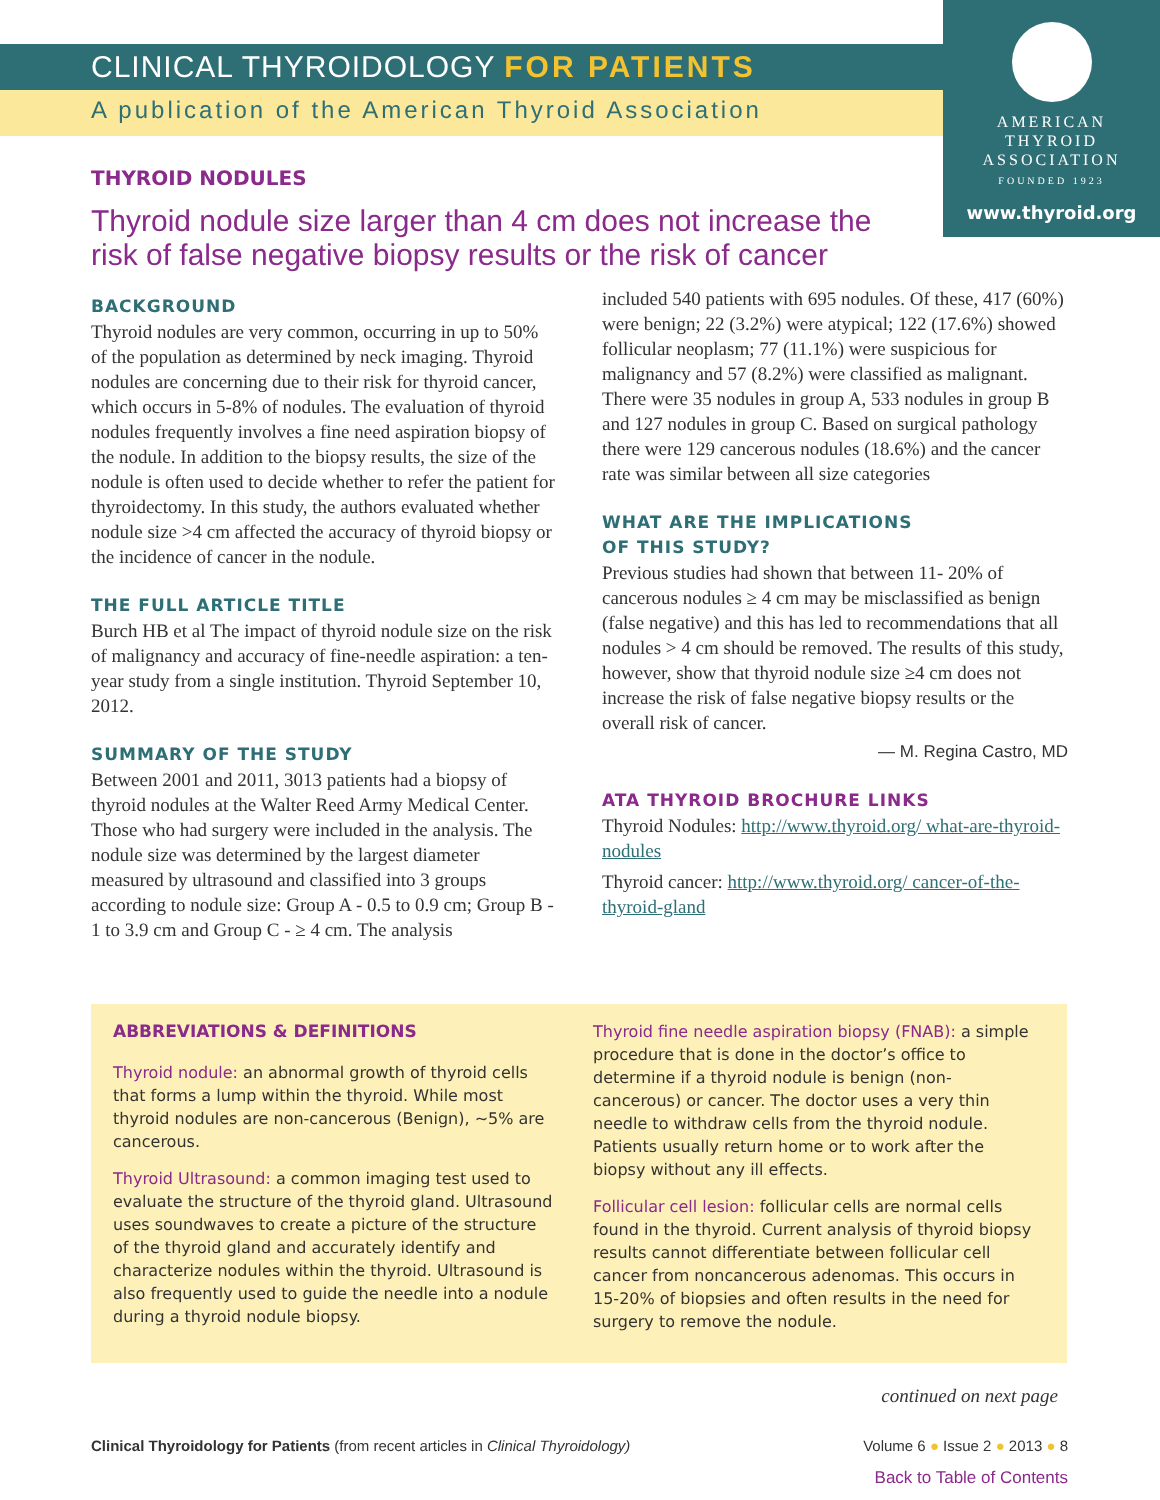AMERICAN
THYROID
ASSOCIATION
FOUNDED 1923
www.thyroid.org
CLINICAL THYROIDOLOGY FOR PATIENTS
A publication of the American Thyroid Association
THYROID NODULES
Thyroid nodule size larger than 4 cm does not increase the risk of false negative biopsy results or the risk of cancer
BACKGROUND
Thyroid nodules are very common, occurring in up to 50% of the population as determined by neck imaging. Thyroid nodules are concerning due to their risk for thyroid cancer, which occurs in 5-8% of nodules. The evaluation of thyroid nodules frequently involves a fine need aspiration biopsy of the nodule. In addition to the biopsy results, the size of the nodule is often used to decide whether to refer the patient for thyroidectomy. In this study, the authors evaluated whether nodule size >4 cm affected the accuracy of thyroid biopsy or the incidence of cancer in the nodule.
THE FULL ARTICLE TITLE
Burch HB et al The impact of thyroid nodule size on the risk of malignancy and accuracy of fine-needle aspiration: a ten-year study from a single institution. Thyroid September 10, 2012.
SUMMARY OF THE STUDY
Between 2001 and 2011, 3013 patients had a biopsy of thyroid nodules at the Walter Reed Army Medical Center. Those who had surgery were included in the analysis. The nodule size was determined by the largest diameter measured by ultrasound and classified into 3 groups according to nodule size: Group A - 0.5 to 0.9 cm; Group B - 1 to 3.9 cm and Group C - ≥ 4 cm. The analysis
included 540 patients with 695 nodules. Of these, 417 (60%) were benign; 22 (3.2%) were atypical; 122 (17.6%) showed follicular neoplasm; 77 (11.1%) were suspicious for malignancy and 57 (8.2%) were classified as malignant. There were 35 nodules in group A, 533 nodules in group B and 127 nodules in group C. Based on surgical pathology there were 129 cancerous nodules (18.6%) and the cancer rate was similar between all size categories
WHAT ARE THE IMPLICATIONS
OF THIS STUDY?
Previous studies had shown that between 11- 20% of cancerous nodules ≥ 4 cm may be misclassified as benign (false negative) and this has led to recommendations that all nodules > 4 cm should be removed. The results of this study, however, show that thyroid nodule size ≥4 cm does not increase the risk of false negative biopsy results or the overall risk of cancer.
— M. Regina Castro, MD
ATA THYROID BROCHURE LINKS
Thyroid Nodules: http://www.thyroid.org/ what-are-thyroid-nodules
Thyroid cancer: http://www.thyroid.org/ cancer-of-the-thyroid-gland
ABBREVIATIONS & DEFINITIONS
Thyroid nodule: an abnormal growth of thyroid cells that forms a lump within the thyroid. While most thyroid nodules are non-cancerous (Benign), ~5% are cancerous.
Thyroid Ultrasound: a common imaging test used to evaluate the structure of the thyroid gland. Ultrasound uses soundwaves to create a picture of the structure of the thyroid gland and accurately identify and characterize nodules within the thyroid. Ultrasound is also frequently used to guide the needle into a nodule during a thyroid nodule biopsy.
Thyroid fine needle aspiration biopsy (FNAB): a simple procedure that is done in the doctor’s office to determine if a thyroid nodule is benign (non-cancerous) or cancer. The doctor uses a very thin needle to withdraw cells from the thyroid nodule. Patients usually return home or to work after the biopsy without any ill effects.
Follicular cell lesion: follicular cells are normal cells found in the thyroid. Current analysis of thyroid biopsy results cannot differentiate between follicular cell cancer from noncancerous adenomas. This occurs in 15-20% of biopsies and often results in the need for surgery to remove the nodule.
continued on next page
Clinical Thyroidology for Patients (from recent articles in Clinical Thyroidology) Volume 6 ● Issue 2 ● 2013 ● 8
Back to Table of Contents